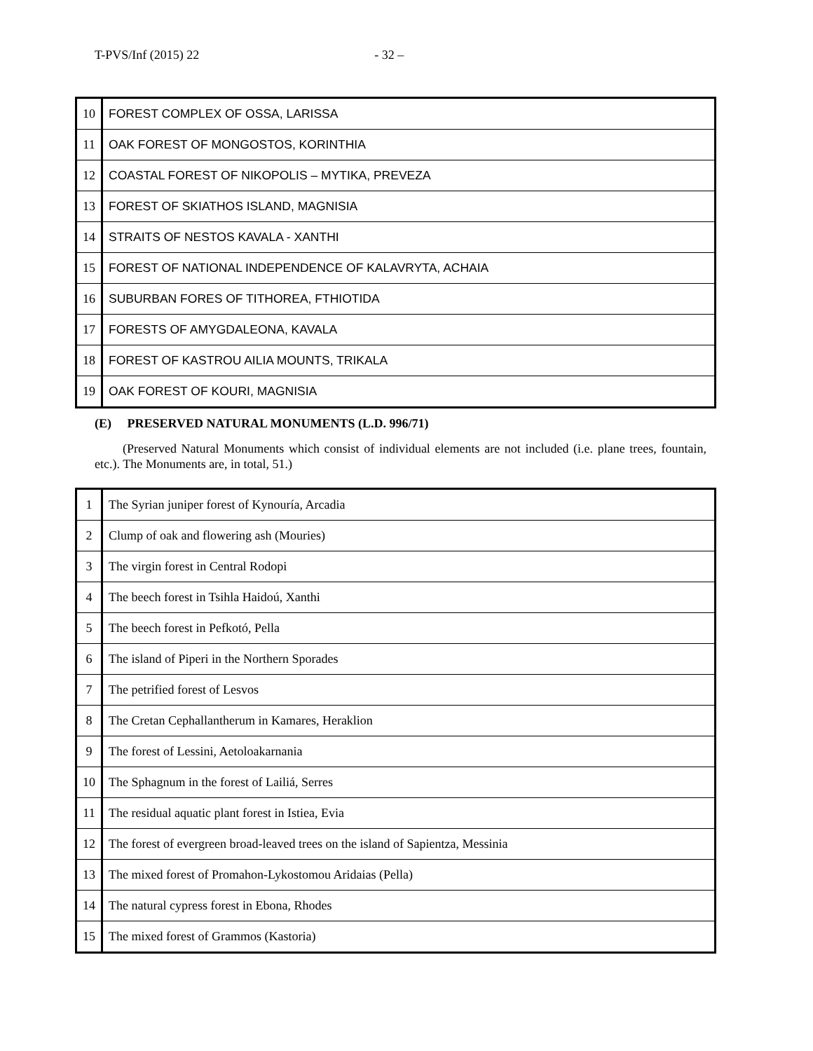T-PVS/Inf (2015) 22 - 32 –
| 10 | FOREST COMPLEX OF OSSA, LARISSA |
| 11 | OAK FOREST OF MONGOSTOS, KORINTHIA |
| 12 | COASTAL FOREST OF NIKOPOLIS – MYTIKA, PREVEZA |
| 13 | FOREST OF SKIATHOS ISLAND, MAGNISIA |
| 14 | STRAITS OF NESTOS KAVALA - XANTHI |
| 15 | FOREST OF NATIONAL INDEPENDENCE OF KALAVRYTA, ACHAIA |
| 16 | SUBURBAN FORES OF TITHOREA, FTHIOTIDA |
| 17 | FORESTS OF AMYGDALEONA, KAVALA |
| 18 | FOREST OF KASTROU AILIA MOUNTS, TRIKALA |
| 19 | OAK FOREST OF KOURI, MAGNISIA |
(E) PRESERVED NATURAL MONUMENTS (L.D. 996/71)
(Preserved Natural Monuments which consist of individual elements are not included (i.e. plane trees, fountain, etc.). The Monuments are, in total, 51.)
| 1 | The Syrian juniper forest of Kynouría, Arcadia |
| 2 | Clump of oak and flowering ash (Mouries) |
| 3 | The virgin forest in Central Rodopi |
| 4 | The beech forest in Tsihla Haidoú, Xanthi |
| 5 | The beech forest in Pefkotó, Pella |
| 6 | The island of Piperi in the Northern Sporades |
| 7 | The petrified forest of Lesvos |
| 8 | The Cretan Cephallantherum in Kamares, Heraklion |
| 9 | The forest of Lessini, Aetoloakarnania |
| 10 | The Sphagnum in the forest of Lailiá, Serres |
| 11 | The residual aquatic plant forest in Istiea, Evia |
| 12 | The forest of evergreen broad-leaved trees on the island of Sapientza, Messinia |
| 13 | The mixed forest of Promahon-Lykostomou Aridaias (Pella) |
| 14 | The natural cypress forest in Ebona, Rhodes |
| 15 | The mixed forest of Grammos (Kastoria) |